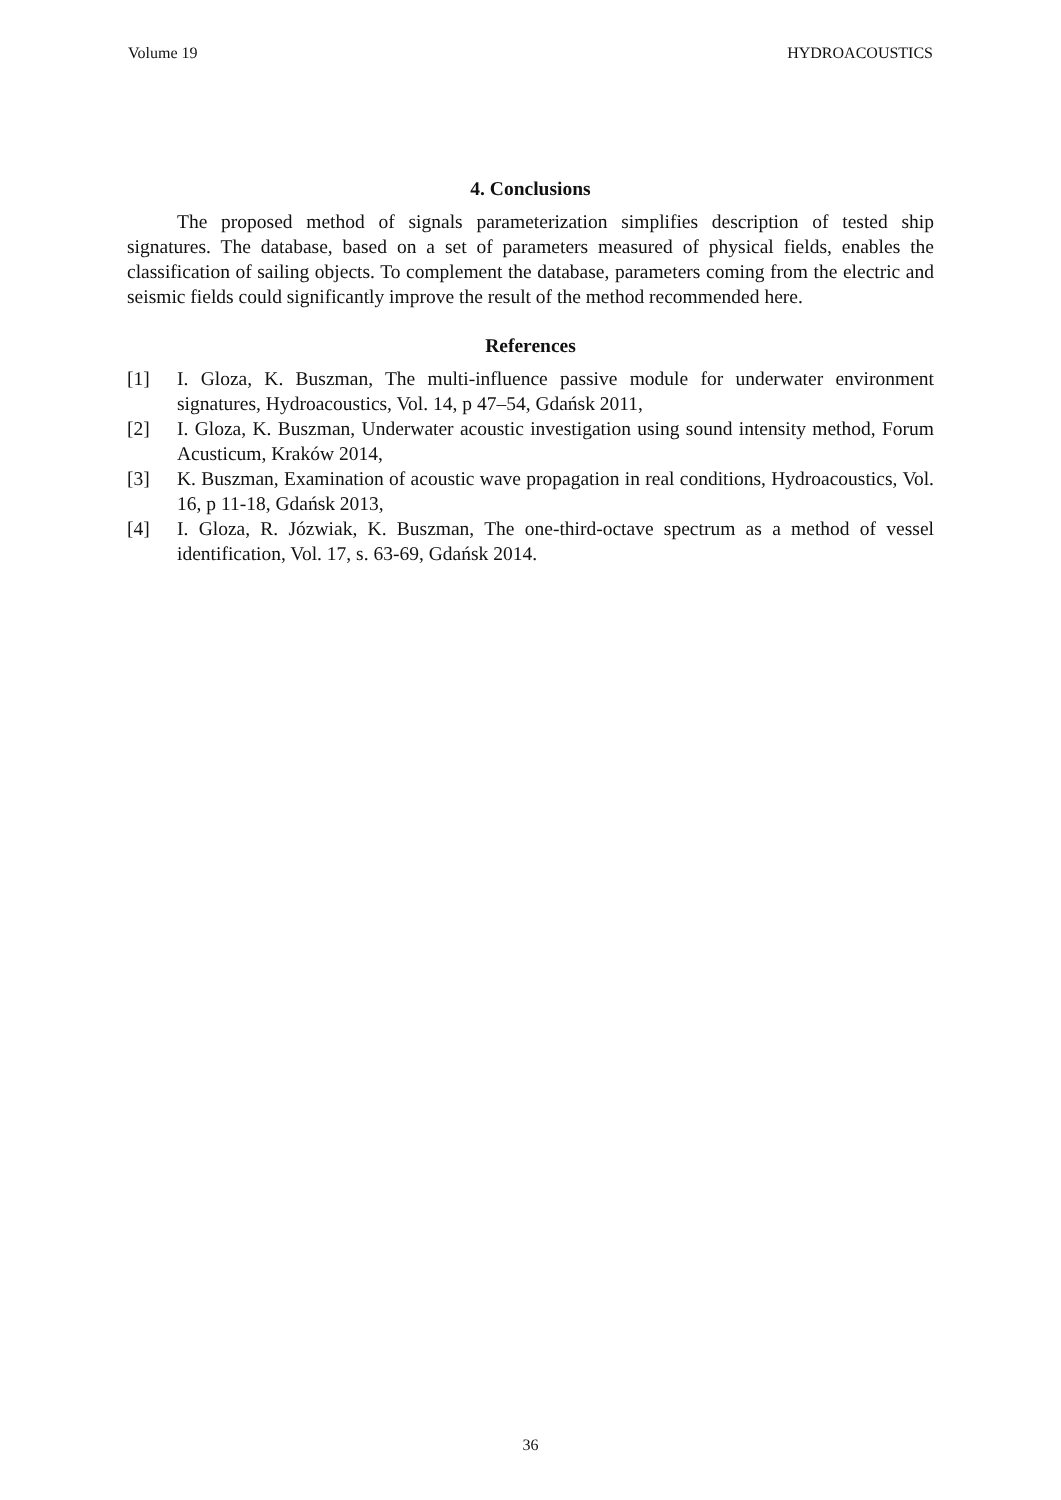Volume 19 HYDROACOUSTICS
4. Conclusions
The proposed method of signals parameterization simplifies description of tested ship signatures. The database, based on a set of parameters measured of physical fields, enables the classification of sailing objects. To complement the database, parameters coming from the electric and seismic fields could significantly improve the result of the method recommended here.
References
[1] I. Gloza, K. Buszman, The multi-influence passive module for underwater environment signatures, Hydroacoustics, Vol. 14, p 47–54, Gdańsk 2011,
[2] I. Gloza, K. Buszman, Underwater acoustic investigation using sound intensity method, Forum Acusticum, Kraków 2014,
[3] K. Buszman, Examination of acoustic wave propagation in real conditions, Hydroacoustics, Vol. 16, p 11-18, Gdańsk 2013,
[4] I. Gloza, R. Józwiak, K. Buszman, The one-third-octave spectrum as a method of vessel identification, Vol. 17, s. 63-69, Gdańsk 2014.
36